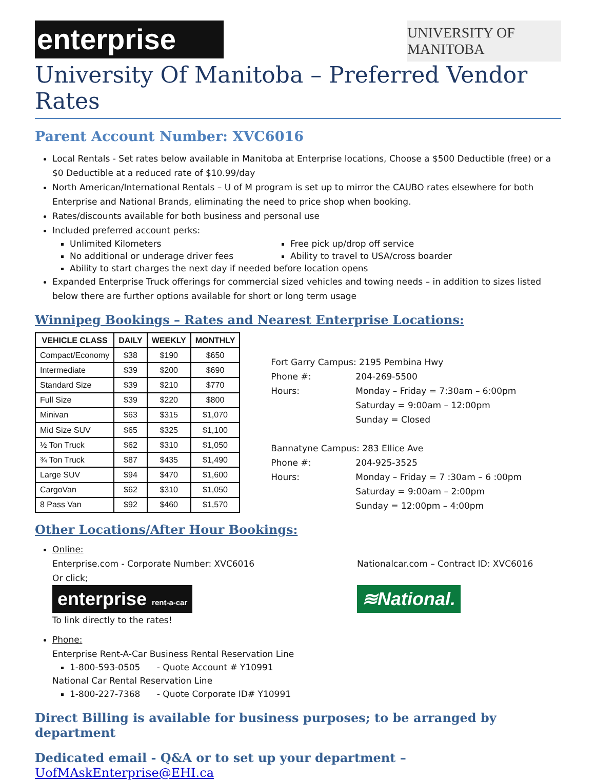enterprise
UNIVERSITY OF MANITOBA
University Of Manitoba – Preferred Vendor Rates
Parent Account Number: XVC6016
Local Rentals - Set rates below available in Manitoba at Enterprise locations, Choose a $500 Deductible (free) or a $0 Deductible at a reduced rate of $10.99/day
North American/International Rentals – U of M program is set up to mirror the CAUBO rates elsewhere for both Enterprise and National Brands, eliminating the need to price shop when booking.
Rates/discounts available for both business and personal use
Included preferred account perks:
Unlimited Kilometers
Free pick up/drop off service
No additional or underage driver fees
Ability to travel to USA/cross boarder
Ability to start charges the next day if needed before location opens
Expanded Enterprise Truck offerings for commercial sized vehicles and towing needs – in addition to sizes listed below there are further options available for short or long term usage
Winnipeg Bookings – Rates and Nearest Enterprise Locations:
| VEHICLE CLASS | DAILY | WEEKLY | MONTHLY |
| --- | --- | --- | --- |
| Compact/Economy | $38 | $190 | $650 |
| Intermediate | $39 | $200 | $690 |
| Standard Size | $39 | $210 | $770 |
| Full Size | $39 | $220 | $800 |
| Minivan | $63 | $315 | $1,070 |
| Mid Size SUV | $65 | $325 | $1,100 |
| ½ Ton Truck | $62 | $310 | $1,050 |
| ¾ Ton Truck | $87 | $435 | $1,490 |
| Large SUV | $94 | $470 | $1,600 |
| CargoVan | $62 | $310 | $1,050 |
| 8 Pass Van | $92 | $460 | $1,570 |
Fort Garry Campus: 2195 Pembina Hwy
Phone #: 204-269-5500
Hours: Monday – Friday = 7:30am – 6:00pm
Saturday = 9:00am – 12:00pm
Sunday = Closed
Bannatyne Campus: 283 Ellice Ave
Phone #: 204-925-3525
Hours: Monday – Friday = 7 :30am – 6 :00pm
Saturday = 9:00am – 2:00pm
Sunday = 12:00pm – 4:00pm
Other Locations/After Hour Bookings:
Online:
Enterprise.com - Corporate Number: XVC6016
Or click;
enterprise rent-a-car
To link directly to the rates!
Nationalcar.com – Contract ID: XVC6016
≋National.
Phone:
Enterprise Rent-A-Car Business Rental Reservation Line
1-800-593-0505 - Quote Account # Y10991
National Car Rental Reservation Line
1-800-227-7368 - Quote Corporate ID# Y10991
Direct Billing is available for business purposes; to be arranged by department
Dedicated email - Q&A or to set up your department – UofMAskEnterprise@EHI.ca